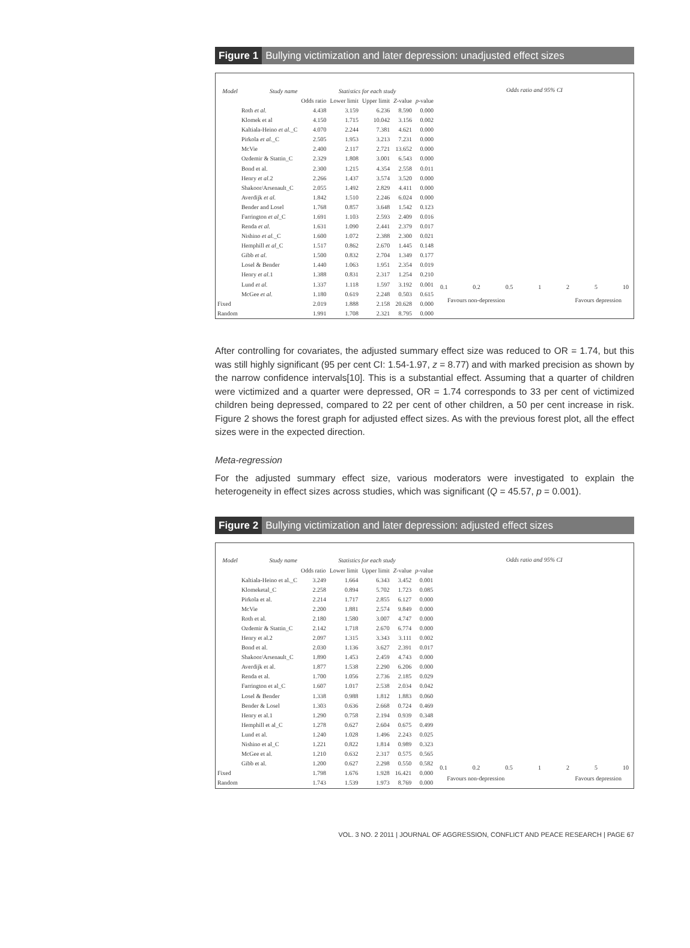Figure 1 Bullying victimization and later depression: unadjusted effect sizes
| Model | Study name | Statistics for each study | | | | |
| --- | --- | --- | --- | --- | --- | --- |
| | | Odds ratio | Lower limit | Upper limit | Z -value | p -value |
| | Roth et al. | 4.438 | 3.159 | 6.236 | 8.590 | 0.000 |
| | Klomek et al | 4.150 | 1.715 | 10.042 | 3.156 | 0.002 |
| | Kaltiala-Heino et al. _C | 4.070 | 2.244 | 7.381 | 4.621 | 0.000 |
| | Pirkola et al. _C | 2.505 | 1.953 | 3.213 | 7.231 | 0.000 |
| | McVie | 2.400 | 2.117 | 2.721 | 13.652 | 0.000 |
| | Ozdemir & Stattin_C | 2.329 | 1.808 | 3.001 | 6.543 | 0.000 |
| | Bond et al. | 2.300 | 1.215 | 4.354 | 2.558 | 0.011 |
| | Henry et al. 2 | 2.266 | 1.437 | 3.574 | 3.520 | 0.000 |
| | Shakoor/Arsenault_C | 2.055 | 1.492 | 2.829 | 4.411 | 0.000 |
| | Averdijk et al. | 1.842 | 1.510 | 2.246 | 6.024 | 0.000 |
| | Bender and Losel | 1.768 | 0.857 | 3.648 | 1.542 | 0.123 |
| | Farrington et al _C | 1.691 | 1.103 | 2.593 | 2.409 | 0.016 |
| | Renda et al. | 1.631 | 1.090 | 2.441 | 2.379 | 0.017 |
| | Nishino et al. _C | 1.600 | 1.072 | 2.388 | 2.300 | 0.021 |
| | Hemphill et al _C | 1.517 | 0.862 | 2.670 | 1.445 | 0.148 |
| | Gibb et al. | 1.500 | 0.832 | 2.704 | 1.349 | 0.177 |
| | Losel & Bender | 1.440 | 1.063 | 1.951 | 2.354 | 0.019 |
| | Henry et al. 1 | 1.388 | 0.831 | 2.317 | 1.254 | 0.210 |
| | Lund et al. | 1.337 | 1.118 | 1.597 | 3.192 | 0.001 |
| | McGee et al. | 1.180 | 0.619 | 2.248 | 0.503 | 0.615 |
| Fixed | | 2.019 | 1.888 | 2.158 | 20.628 | 0.000 |
| Random | | 1.991 | 1.708 | 2.321 | 8.795 | 0.000 |
Odds ratio and 95% CI
0.1 0.2 0.5 1 2 5 10
Favours non-depression Favours depression
After controlling for covariates, the adjusted summary effect size was reduced to OR = 1.74, but this was still highly significant (95 per cent CI: 1.54-1.97, z = 8.77) and with marked precision as shown by the narrow confidence intervals[10]. This is a substantial effect. Assuming that a quarter of children were victimized and a quarter were depressed, OR = 1.74 corresponds to 33 per cent of victimized children being depressed, compared to 22 per cent of other children, a 50 per cent increase in risk. Figure 2 shows the forest graph for adjusted effect sizes. As with the previous forest plot, all the effect sizes were in the expected direction.
Meta-regression
For the adjusted summary effect size, various moderators were investigated to explain the heterogeneity in effect sizes across studies, which was significant (Q = 45.57, p = 0.001).
Figure 2 Bullying victimization and later depression: adjusted effect sizes
| Model | Study name | Statistics for each study | | | | |
| --- | --- | --- | --- | --- | --- | --- |
| | | Odds ratio | Lower limit | Upper limit | Z -value | p -value |
| | Kaltiala-Heino et al._C | 3.249 | 1.664 | 6.343 | 3.452 | 0.001 |
| | Klomeketal_C | 2.258 | 0.894 | 5.702 | 1.723 | 0.085 |
| | Pirkola et al. | 2.214 | 1.717 | 2.855 | 6.127 | 0.000 |
| | McVie | 2.200 | 1.881 | 2.574 | 9.849 | 0.000 |
| | Roth et al. | 2.180 | 1.580 | 3.007 | 4.747 | 0.000 |
| | Ozdemir & Stattin_C | 2.142 | 1.718 | 2.670 | 6.774 | 0.000 |
| | Henry et al.2 | 2.097 | 1.315 | 3.343 | 3.111 | 0.002 |
| | Bond et al. | 2.030 | 1.136 | 3.627 | 2.391 | 0.017 |
| | Shakoor/Arsenault_C | 1.890 | 1.453 | 2.459 | 4.743 | 0.000 |
| | Averdijk et al. | 1.877 | 1.538 | 2.290 | 6.206 | 0.000 |
| | Renda et al. | 1.700 | 1.056 | 2.736 | 2.185 | 0.029 |
| | Farrington et al_C | 1.607 | 1.017 | 2.538 | 2.034 | 0.042 |
| | Losel & Bender | 1.338 | 0.988 | 1.812 | 1.883 | 0.060 |
| | Bender & Losel | 1.303 | 0.636 | 2.668 | 0.724 | 0.469 |
| | Henry et al.1 | 1.290 | 0.758 | 2.194 | 0.939 | 0.348 |
| | Hemphill et al_C | 1.278 | 0.627 | 2.604 | 0.675 | 0.499 |
| | Lund et al. | 1.240 | 1.028 | 1.496 | 2.243 | 0.025 |
| | Nishino et al_C | 1.221 | 0.822 | 1.814 | 0.989 | 0.323 |
| | McGee et al. | 1.210 | 0.632 | 2.317 | 0.575 | 0.565 |
| | Gibb et al. | 1.200 | 0.627 | 2.298 | 0.550 | 0.582 |
| Fixed | | 1.798 | 1.676 | 1.928 | 16.421 | 0.000 |
| Random | | 1.743 | 1.539 | 1.973 | 8.769 | 0.000 |
Odds ratio and 95% CI
0.1 0.2 0.5 1 2 5 10
Favours non-depression Favours depression
VOL. 3 NO. 2 2011 | JOURNAL OF AGGRESSION, CONFLICT AND PEACE RESEARCH | PAGE 67